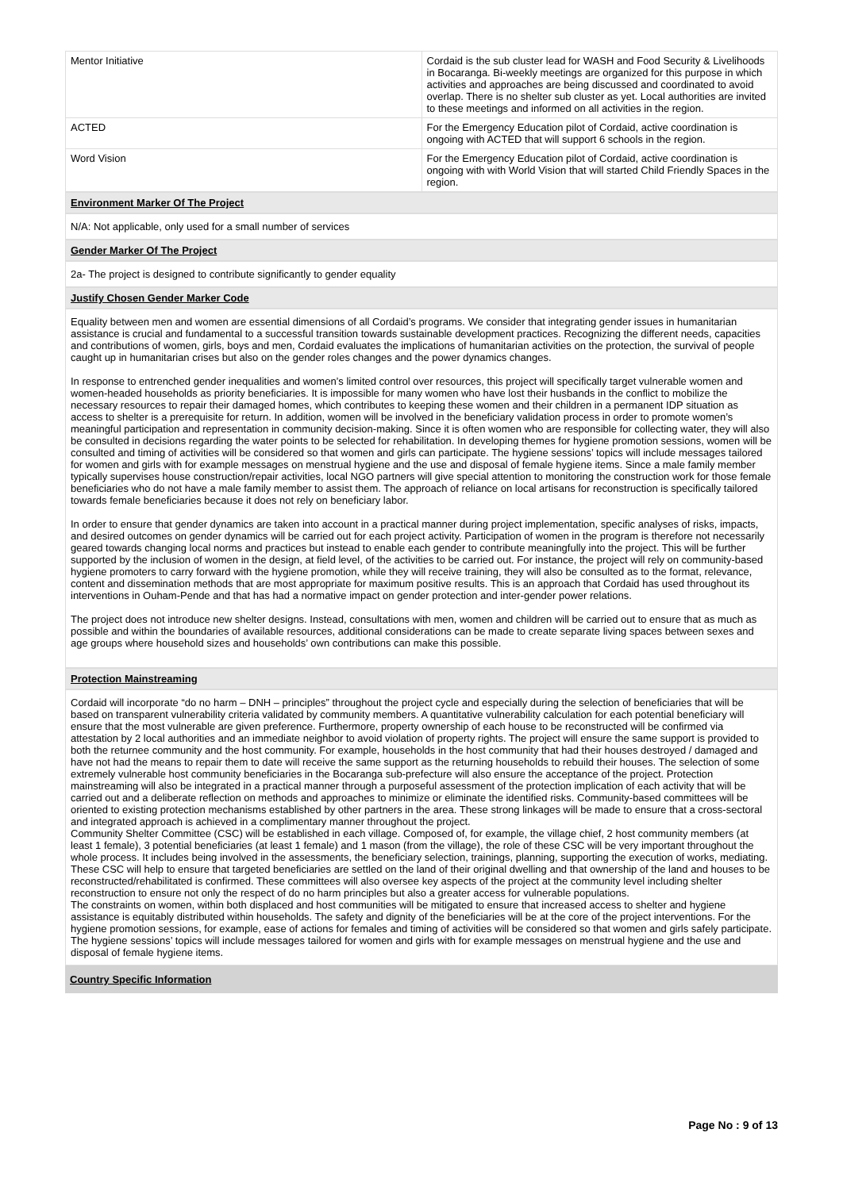| Mentor Initiative | Cordaid is the sub cluster lead for WASH and Food Security & Livelihoods in Bocaranga. Bi-weekly meetings are organized for this purpose in which activities and approaches are being discussed and coordinated to avoid overlap. There is no shelter sub cluster as yet. Local authorities are invited to these meetings and informed on all activities in the region. |
| ACTED | For the Emergency Education pilot of Cordaid, active coordination is ongoing with ACTED that will support 6 schools in the region. |
| Word Vision | For the Emergency Education pilot of Cordaid, active coordination is ongoing with with World Vision that will started Child Friendly Spaces in the region. |
Environment Marker Of The Project
N/A: Not applicable, only used for a small number of services
Gender Marker Of The Project
2a- The project is designed to contribute significantly to gender equality
Justify Chosen Gender Marker Code
Equality between men and women are essential dimensions of all Cordaid’s programs. We consider that integrating gender issues in humanitarian assistance is crucial and fundamental to a successful transition towards sustainable development practices. Recognizing the different needs, capacities and contributions of women, girls, boys and men, Cordaid evaluates the implications of humanitarian activities on the protection, the survival of people caught up in humanitarian crises but also on the gender roles changes and the power dynamics changes.
In response to entrenched gender inequalities and women’s limited control over resources, this project will specifically target vulnerable women and women-headed households as priority beneficiaries. It is impossible for many women who have lost their husbands in the conflict to mobilize the necessary resources to repair their damaged homes, which contributes to keeping these women and their children in a permanent IDP situation as access to shelter is a prerequisite for return. In addition, women will be involved in the beneficiary validation process in order to promote women’s meaningful participation and representation in community decision-making. Since it is often women who are responsible for collecting water, they will also be consulted in decisions regarding the water points to be selected for rehabilitation. In developing themes for hygiene promotion sessions, women will be consulted and timing of activities will be considered so that women and girls can participate. The hygiene sessions’ topics will include messages tailored for women and girls with for example messages on menstrual hygiene and the use and disposal of female hygiene items. Since a male family member typically supervises house construction/repair activities, local NGO partners will give special attention to monitoring the construction work for those female beneficiaries who do not have a male family member to assist them. The approach of reliance on local artisans for reconstruction is specifically tailored towards female beneficiaries because it does not rely on beneficiary labor.
In order to ensure that gender dynamics are taken into account in a practical manner during project implementation, specific analyses of risks, impacts, and desired outcomes on gender dynamics will be carried out for each project activity. Participation of women in the program is therefore not necessarily geared towards changing local norms and practices but instead to enable each gender to contribute meaningfully into the project. This will be further supported by the inclusion of women in the design, at field level, of the activities to be carried out. For instance, the project will rely on community-based hygiene promoters to carry forward with the hygiene promotion, while they will receive training, they will also be consulted as to the format, relevance, content and dissemination methods that are most appropriate for maximum positive results. This is an approach that Cordaid has used throughout its interventions in Ouham-Pende and that has had a normative impact on gender protection and inter-gender power relations.
The project does not introduce new shelter designs. Instead, consultations with men, women and children will be carried out to ensure that as much as possible and within the boundaries of available resources, additional considerations can be made to create separate living spaces between sexes and age groups where household sizes and households’ own contributions can make this possible.
Protection Mainstreaming
Cordaid will incorporate “do no harm – DNH – principles” throughout the project cycle and especially during the selection of beneficiaries that will be based on transparent vulnerability criteria validated by community members. A quantitative vulnerability calculation for each potential beneficiary will ensure that the most vulnerable are given preference. Furthermore, property ownership of each house to be reconstructed will be confirmed via attestation by 2 local authorities and an immediate neighbor to avoid violation of property rights. The project will ensure the same support is provided to both the returnee community and the host community. For example, households in the host community that had their houses destroyed / damaged and have not had the means to repair them to date will receive the same support as the returning households to rebuild their houses. The selection of some extremely vulnerable host community beneficiaries in the Bocaranga sub-prefecture will also ensure the acceptance of the project. Protection mainstreaming will also be integrated in a practical manner through a purposeful assessment of the protection implication of each activity that will be carried out and a deliberate reflection on methods and approaches to minimize or eliminate the identified risks. Community-based committees will be oriented to existing protection mechanisms established by other partners in the area. These strong linkages will be made to ensure that a cross-sectoral and integrated approach is achieved in a complimentary manner throughout the project.
Community Shelter Committee (CSC) will be established in each village. Composed of, for example, the village chief, 2 host community members (at least 1 female), 3 potential beneficiaries (at least 1 female) and 1 mason (from the village), the role of these CSC will be very important throughout the whole process. It includes being involved in the assessments, the beneficiary selection, trainings, planning, supporting the execution of works, mediating. These CSC will help to ensure that targeted beneficiaries are settled on the land of their original dwelling and that ownership of the land and houses to be reconstructed/rehabilitated is confirmed. These committees will also oversee key aspects of the project at the community level including shelter reconstruction to ensure not only the respect of do no harm principles but also a greater access for vulnerable populations.
The constraints on women, within both displaced and host communities will be mitigated to ensure that increased access to shelter and hygiene assistance is equitably distributed within households. The safety and dignity of the beneficiaries will be at the core of the project interventions. For the hygiene promotion sessions, for example, ease of actions for females and timing of activities will be considered so that women and girls safely participate. The hygiene sessions’ topics will include messages tailored for women and girls with for example messages on menstrual hygiene and the use and disposal of female hygiene items.
Country Specific Information
Page No : 9 of 13